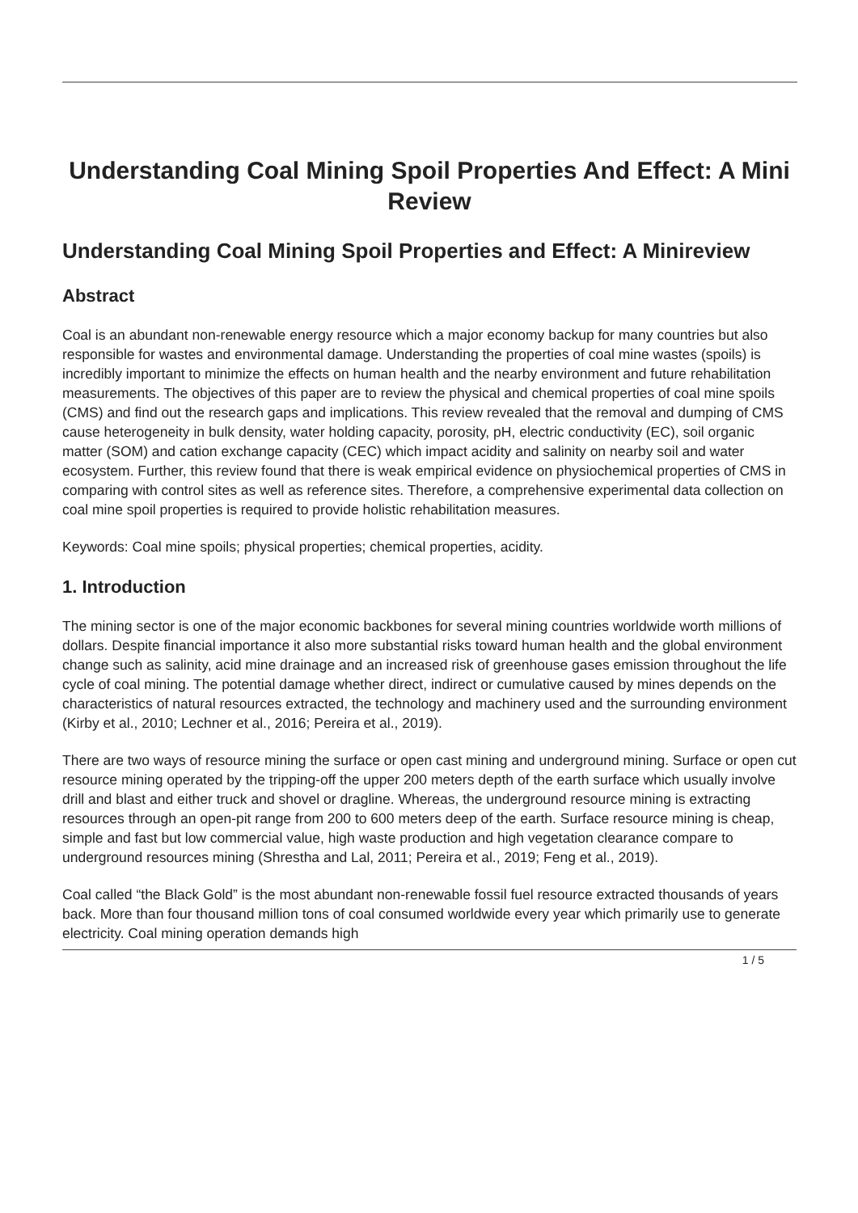Understanding Coal Mining Spoil Properties And Effect: A Mini Review
Understanding Coal Mining Spoil Properties and Effect: A Minireview
Abstract
Coal is an abundant non-renewable energy resource which a major economy backup for many countries but also responsible for wastes and environmental damage. Understanding the properties of coal mine wastes (spoils) is incredibly important to minimize the effects on human health and the nearby environment and future rehabilitation measurements. The objectives of this paper are to review the physical and chemical properties of coal mine spoils (CMS) and find out the research gaps and implications. This review revealed that the removal and dumping of CMS cause heterogeneity in bulk density, water holding capacity, porosity, pH, electric conductivity (EC), soil organic matter (SOM) and cation exchange capacity (CEC) which impact acidity and salinity on nearby soil and water ecosystem. Further, this review found that there is weak empirical evidence on physiochemical properties of CMS in comparing with control sites as well as reference sites. Therefore, a comprehensive experimental data collection on coal mine spoil properties is required to provide holistic rehabilitation measures.
Keywords: Coal mine spoils; physical properties; chemical properties, acidity.
1. Introduction
The mining sector is one of the major economic backbones for several mining countries worldwide worth millions of dollars. Despite financial importance it also more substantial risks toward human health and the global environment change such as salinity, acid mine drainage and an increased risk of greenhouse gases emission throughout the life cycle of coal mining. The potential damage whether direct, indirect or cumulative caused by mines depends on the characteristics of natural resources extracted, the technology and machinery used and the surrounding environment (Kirby et al., 2010; Lechner et al., 2016; Pereira et al., 2019).
There are two ways of resource mining the surface or open cast mining and underground mining. Surface or open cut resource mining operated by the tripping-off the upper 200 meters depth of the earth surface which usually involve drill and blast and either truck and shovel or dragline. Whereas, the underground resource mining is extracting resources through an open-pit range from 200 to 600 meters deep of the earth. Surface resource mining is cheap, simple and fast but low commercial value, high waste production and high vegetation clearance compare to underground resources mining (Shrestha and Lal, 2011; Pereira et al., 2019; Feng et al., 2019).
Coal called “the Black Gold” is the most abundant non-renewable fossil fuel resource extracted thousands of years back. More than four thousand million tons of coal consumed worldwide every year which primarily use to generate electricity. Coal mining operation demands high
1 / 5